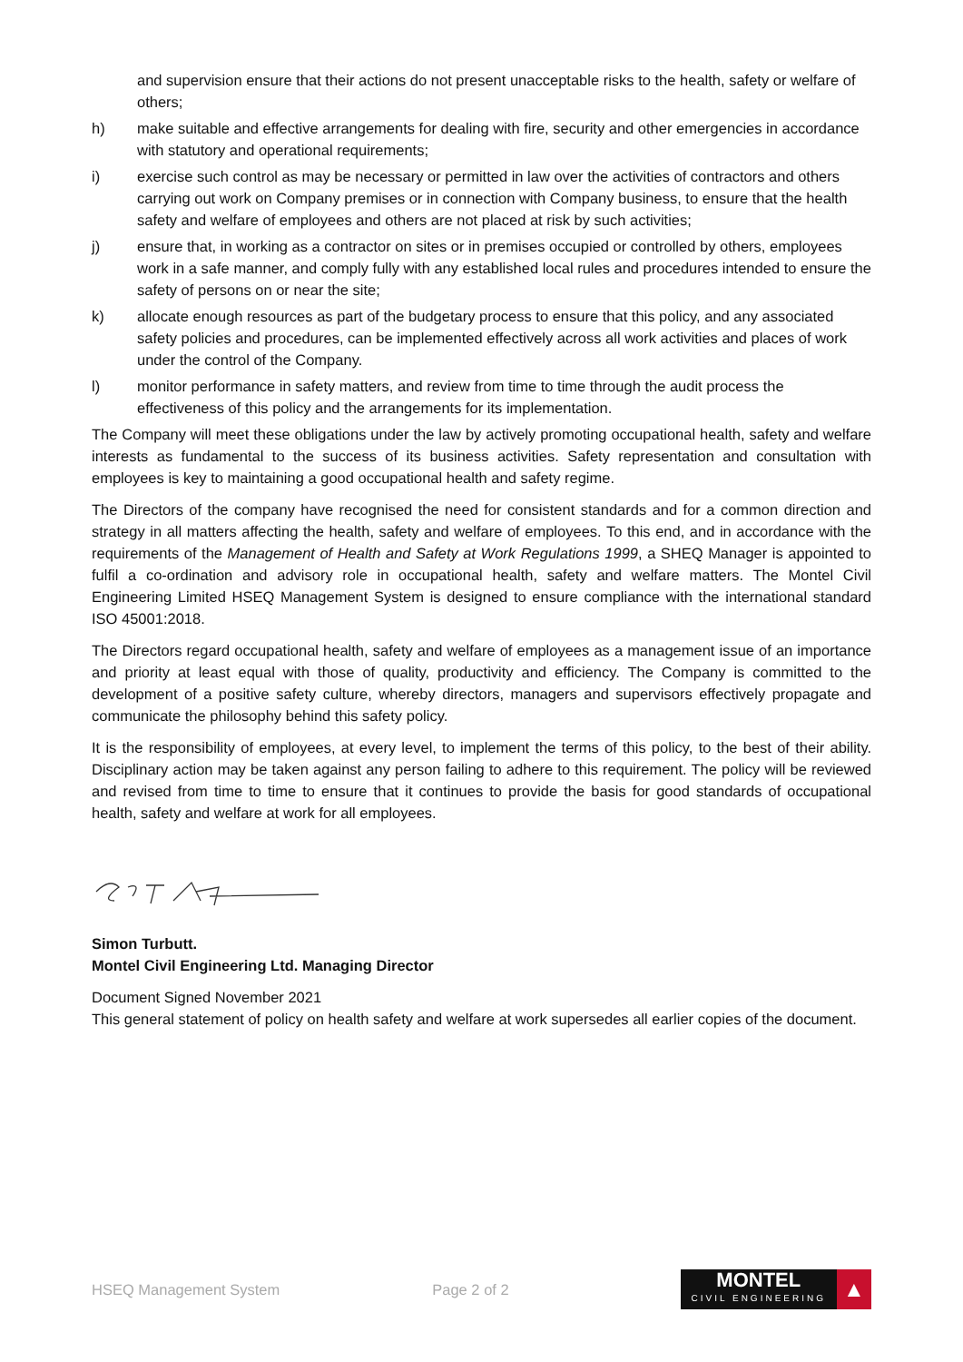and supervision ensure that their actions do not present unacceptable risks to the health, safety or welfare of others;
h) make suitable and effective arrangements for dealing with fire, security and other emergencies in accordance with statutory and operational requirements;
i) exercise such control as may be necessary or permitted in law over the activities of contractors and others carrying out work on Company premises or in connection with Company business, to ensure that the health safety and welfare of employees and others are not placed at risk by such activities;
j) ensure that, in working as a contractor on sites or in premises occupied or controlled by others, employees work in a safe manner, and comply fully with any established local rules and procedures intended to ensure the safety of persons on or near the site;
k) allocate enough resources as part of the budgetary process to ensure that this policy, and any associated safety policies and procedures, can be implemented effectively across all work activities and places of work under the control of the Company.
l) monitor performance in safety matters, and review from time to time through the audit process the effectiveness of this policy and the arrangements for its implementation.
The Company will meet these obligations under the law by actively promoting occupational health, safety and welfare interests as fundamental to the success of its business activities. Safety representation and consultation with employees is key to maintaining a good occupational health and safety regime.
The Directors of the company have recognised the need for consistent standards and for a common direction and strategy in all matters affecting the health, safety and welfare of employees. To this end, and in accordance with the requirements of the Management of Health and Safety at Work Regulations 1999, a SHEQ Manager is appointed to fulfil a co-ordination and advisory role in occupational health, safety and welfare matters. The Montel Civil Engineering Limited HSEQ Management System is designed to ensure compliance with the international standard ISO 45001:2018.
The Directors regard occupational health, safety and welfare of employees as a management issue of an importance and priority at least equal with those of quality, productivity and efficiency. The Company is committed to the development of a positive safety culture, whereby directors, managers and supervisors effectively propagate and communicate the philosophy behind this safety policy.
It is the responsibility of employees, at every level, to implement the terms of this policy, to the best of their ability. Disciplinary action may be taken against any person failing to adhere to this requirement. The policy will be reviewed and revised from time to time to ensure that it continues to provide the basis for good standards of occupational health, safety and welfare at work for all employees.
Simon Turbutt.
Montel Civil Engineering Ltd. Managing Director
Document Signed November 2021
This general statement of policy on health safety and welfare at work supersedes all earlier copies of the document.
HSEQ Management System Page 2 of 2
MONTEL
CIVIL ENGINEERING
▲